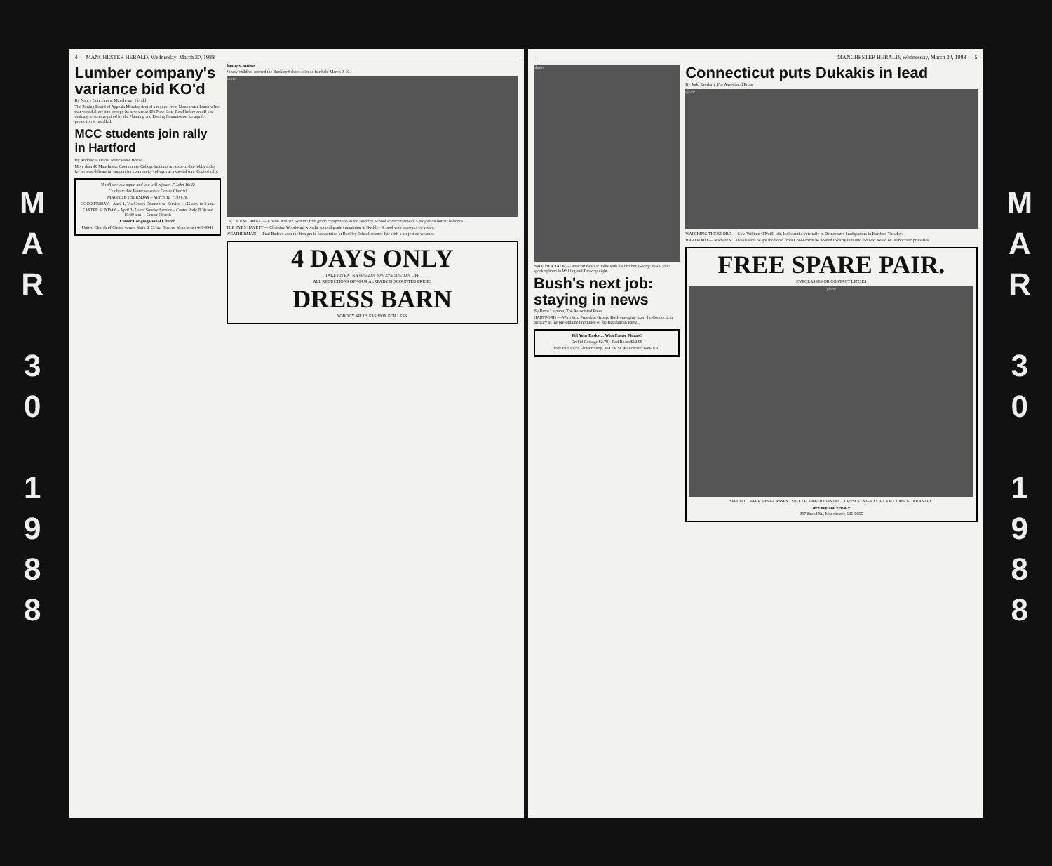M
A
R
3
0
1
9
8
8
4 — MANCHESTER HERALD, Wednesday, March 30, 1988
Lumber company's variance bid KO'd
By Nancy Concelman, Manchester Herald
The Zoning Board of Appeals Monday denied a request from Manchester Lumber Inc. that would allow it to occupy its new site at 401 New State Road before an off-site drainage system required by the Planning and Zoning Commission for aquifer protection is installed.
MCC students join rally in Hartford
By Andrew J. Davis, Manchester Herald
More than 40 Manchester Community College students are expected to lobby today for increased financial support for community colleges at a special state Capitol rally.
"I will see you again and you will rejoice..." John 16:22
Celebrate this Easter season at Center Church!
MAUNDY THURSDAY – March 31, 7:30 p.m.
GOOD FRIDAY – April 1, Via Cruces Ecumenical Service 11:45 a.m. to 3 p.m.
EASTER SUNDAY – April 3, 7 a.m. Sunrise Service – Center Park; 8:30 and 10:30 a.m. – Center Church
Center Congregational Church
United Church of Christ, corner Main & Center Streets, Manchester 647-9941
Young scientists
Ninety children entered the Buckley School science fair held March 9-10.
photo
UP, UP AND AWAY — Kristin Willcox won the fifth grade competition in the Buckley School science fair with a project on hot air balloons.
THE EYES HAVE IT — Christine Woodward won the second grade comptition at Buckley School with a project on vision.
WEATHERMAN — Paul Badeau won the first grade competition at Buckley School science fair with a project on weather.
4 DAYS ONLY
TAKE AN EXTRA 40% 20% 30% 25% 50% 30% OFF
ALL REDUCTIONS OFF OUR ALREADY DISCOUNTED PRICES
DRESS BARN
NOBODY SELLS FASHION FOR LESS.
MANCHESTER HERALD, Wednesday, March 30, 1988 — 5
photo
BROTHER TALK — Prescott Bush Jr. talks with his brother, George Bush, via a speakerphone in Wallingford Tuesday night.
Bush's next job: staying in news
By Brent Laymon, The Associated Press
HARTFORD — With Vice President George Bush emerging from the Connecticut primary as the pre-ordained nominee of the Republican Party...
Fill Your Basket... With Easter Florals!
Orchid Corsage $2.79 · Red Roses $12.98
Park Hill Joyce Flower Shop, 36 Oak St. Manchester 649-0791
Connecticut puts Dukakis in lead
By Judd Everhart, The Associated Press
photo
WATCHING THE SCORE — Gov. William O'Neill, left, looks at the vote tally in Democratic headquarters in Hartford Tuesday.
HARTFORD — Michael S. Dukakis says he got the boost from Connecticut he needed to carry him into the next round of Democratic primaries.
FREE SPARE PAIR.
EYEGLASSES OR CONTACT LENSES
photo
SPECIAL OFFER EYEGLASSES · SPECIAL OFFER CONTACT LENSES · $35 EYE EXAM · 100% GUARANTEE.
new england eyecare
397 Broad St., Manchester, 646-6655
M
A
R
3
0
1
9
8
8